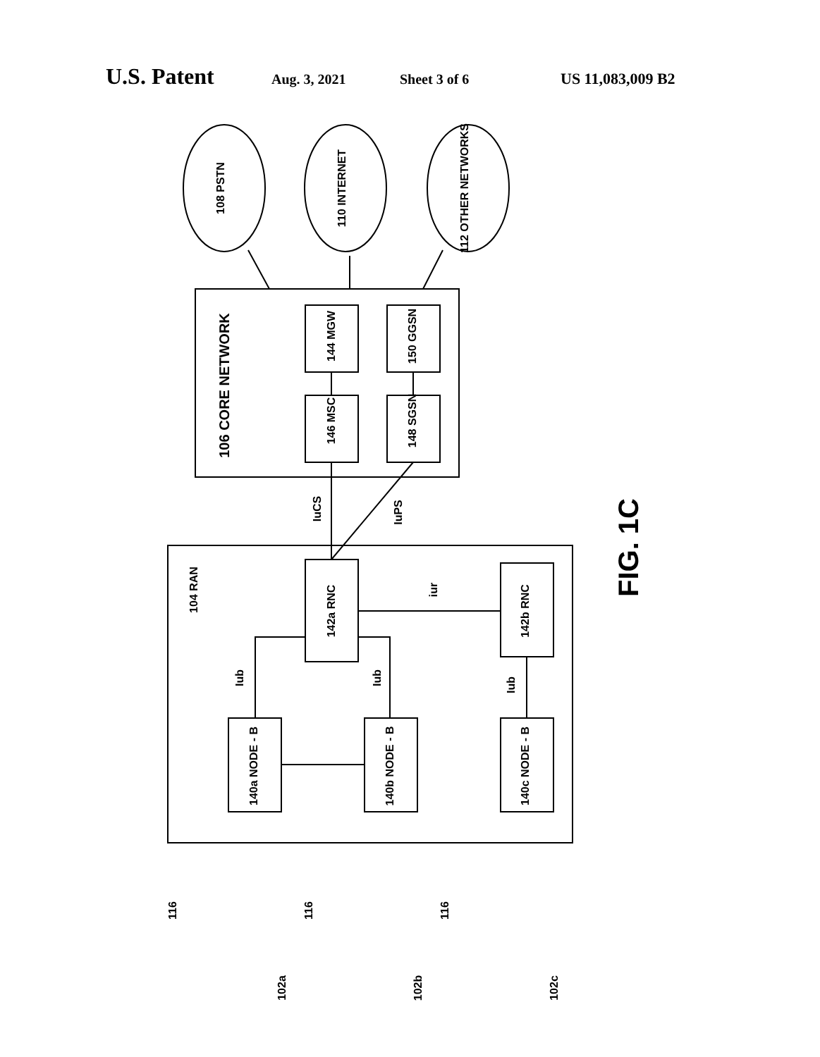U.S. Patent Aug. 3, 2021 Sheet 3 of 6 US 11,083,009 B2
108 PSTN
110 INTERNET
112 OTHER NETWORKS
106 CORE NETWORK
146 MSC
144 MGW
148 SGSN
150 GGSN
IuCS
IuPS
104 RAN
142a RNC
iur
142b RNC
Iub
Iub
Iub
140a NODE - B
140b NODE - B
140c NODE - B
116
116
116
102a
102b
102c
FIG. 1C